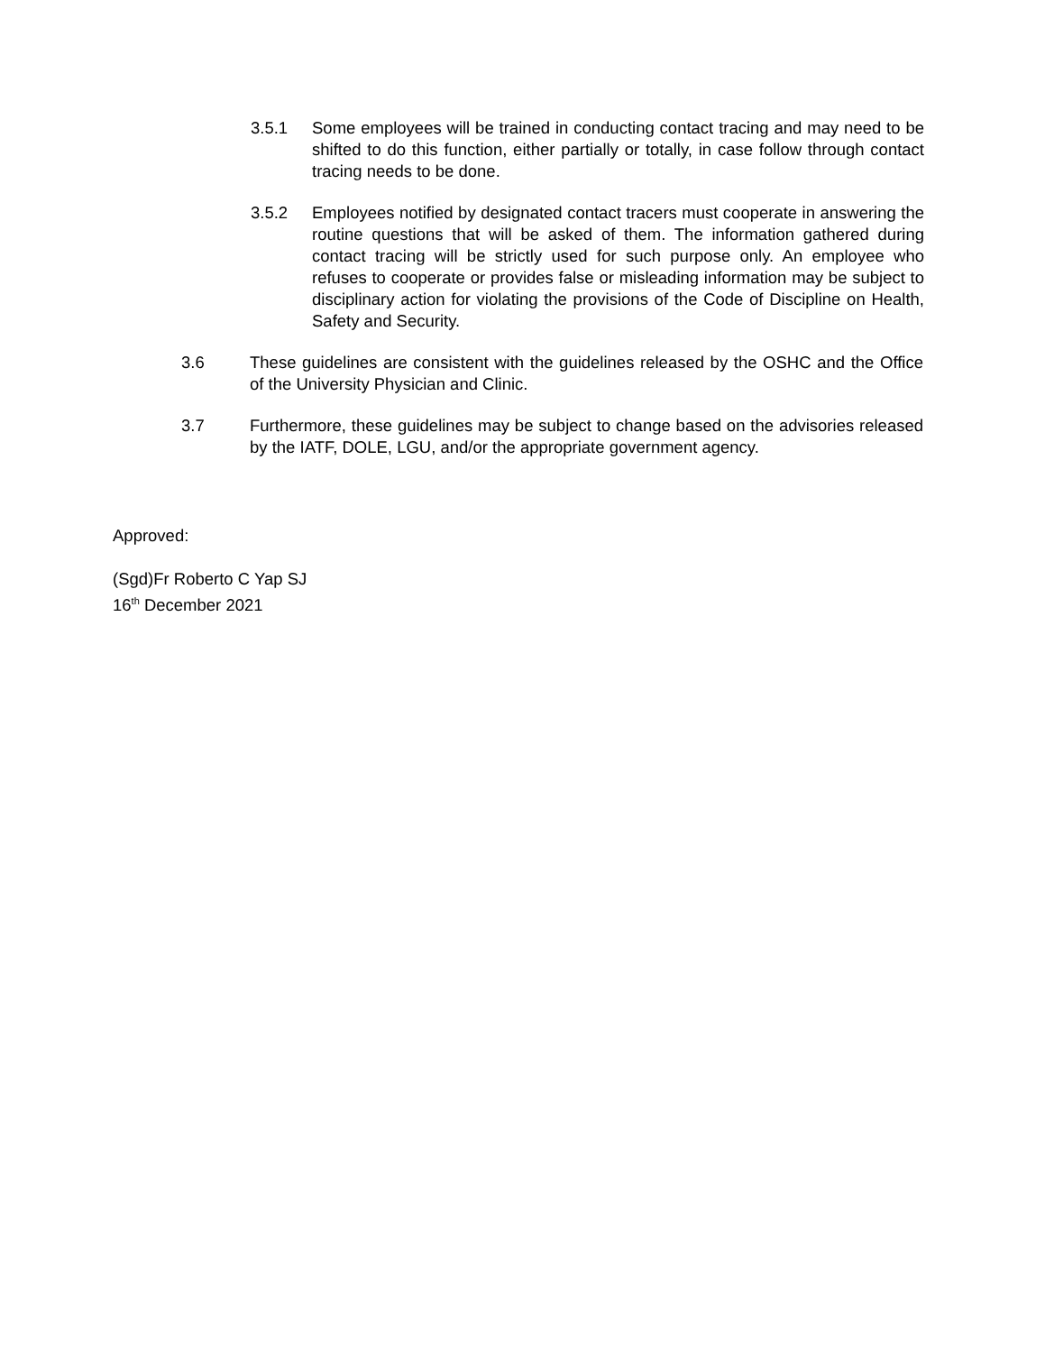3.5.1 Some employees will be trained in conducting contact tracing and may need to be shifted to do this function, either partially or totally, in case follow through contact tracing needs to be done.
3.5.2 Employees notified by designated contact tracers must cooperate in answering the routine questions that will be asked of them. The information gathered during contact tracing will be strictly used for such purpose only. An employee who refuses to cooperate or provides false or misleading information may be subject to disciplinary action for violating the provisions of the Code of Discipline on Health, Safety and Security.
3.6 These guidelines are consistent with the guidelines released by the OSHC and the Office of the University Physician and Clinic.
3.7 Furthermore, these guidelines may be subject to change based on the advisories released by the IATF, DOLE, LGU, and/or the appropriate government agency.
Approved:
(Sgd)Fr Roberto C Yap SJ
16<sup>th</sup> December 2021